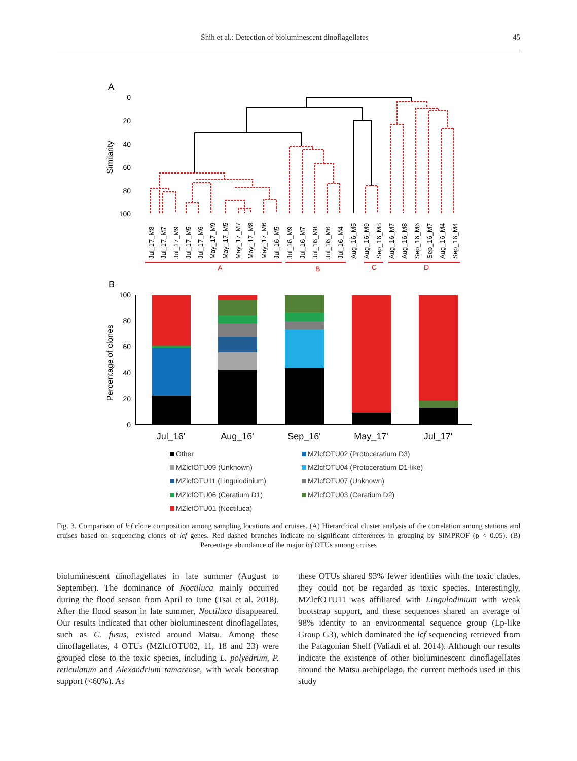Shih et al.: Detection of bioluminescent dinoflagellates 45
A
0
20
40
60
80
100
Similarity
Jul_17_M8
Jul_17_M7
Jul_17_M9
Jul_17_M5
Jul_17_M6
May_17_M9
May_17_M5
May_17_M7
May_17_M8
May_17_M6
Jul_16_M5
Jul_16_M9
Jul_16_M7
Jul_16_M8
Jul_16_M6
Jul_16_M4
Aug_16_M5
Aug_16_M9
Sep_16_M8
Aug_16_M7
Aug_16_M8
Sep_16_M6
Sep_16_M7
Aug_16_M4
Sep_16_M4
A
B
C
D
B
100
80
60
40
20
0
Percentage of clones
Jul_16'
Aug_16'
Sep_16'
May_17'
Jul_17'
Other
MZlcfOTU02 (Protoceratium D3)
MZlcfOTU09 (Unknown)
MZlcfOTU04 (Protoceratium D1-like)
MZlcfOTU11 (Lingulodinium)
MZlcfOTU07 (Unknown)
MZlcfOTU06 (Ceratium D1)
MZlcfOTU03 (Ceratium D2)
MZlcfOTU01 (Noctiluca)
Fig. 3. Comparison of lcf clone composition among sampling locations and cruises. (A) Hierarchical cluster analysis of the correlation among stations and cruises based on sequencing clones of lcf genes. Red dashed branches indicate no significant differences in grouping by SIMPROF (p < 0.05). (B) Percentage abundance of the major lcf OTUs among cruises
bioluminescent dinoflagellates in late summer (August to September). The dominance of Noctiluca mainly occurred during the flood season from April to June (Tsai et al. 2018). After the flood season in late summer, Noctiluca disappeared. Our results indicated that other bioluminescent dinoflagellates, such as C. fusus, existed around Matsu. Among these dinoflagellates, 4 OTUs (MZlcfOTU02, 11, 18 and 23) were grouped close to the toxic species, including L. polyedrum, P. reticulatum and Alexandrium tamarense, with weak bootstrap support (<60%). As
these OTUs shared 93% fewer identities with the toxic clades, they could not be regarded as toxic species. Interestingly, MZlcfOTU11 was affiliated with Lingulodinium with weak bootstrap support, and these sequences shared an average of 98% identity to an environmental sequence group (Lp-like Group G3), which dominated the lcf sequencing retrieved from the Patagonian Shelf (Valiadi et al. 2014). Although our results indicate the existence of other bioluminescent dinoflagellates around the Matsu archipelago, the current methods used in this study